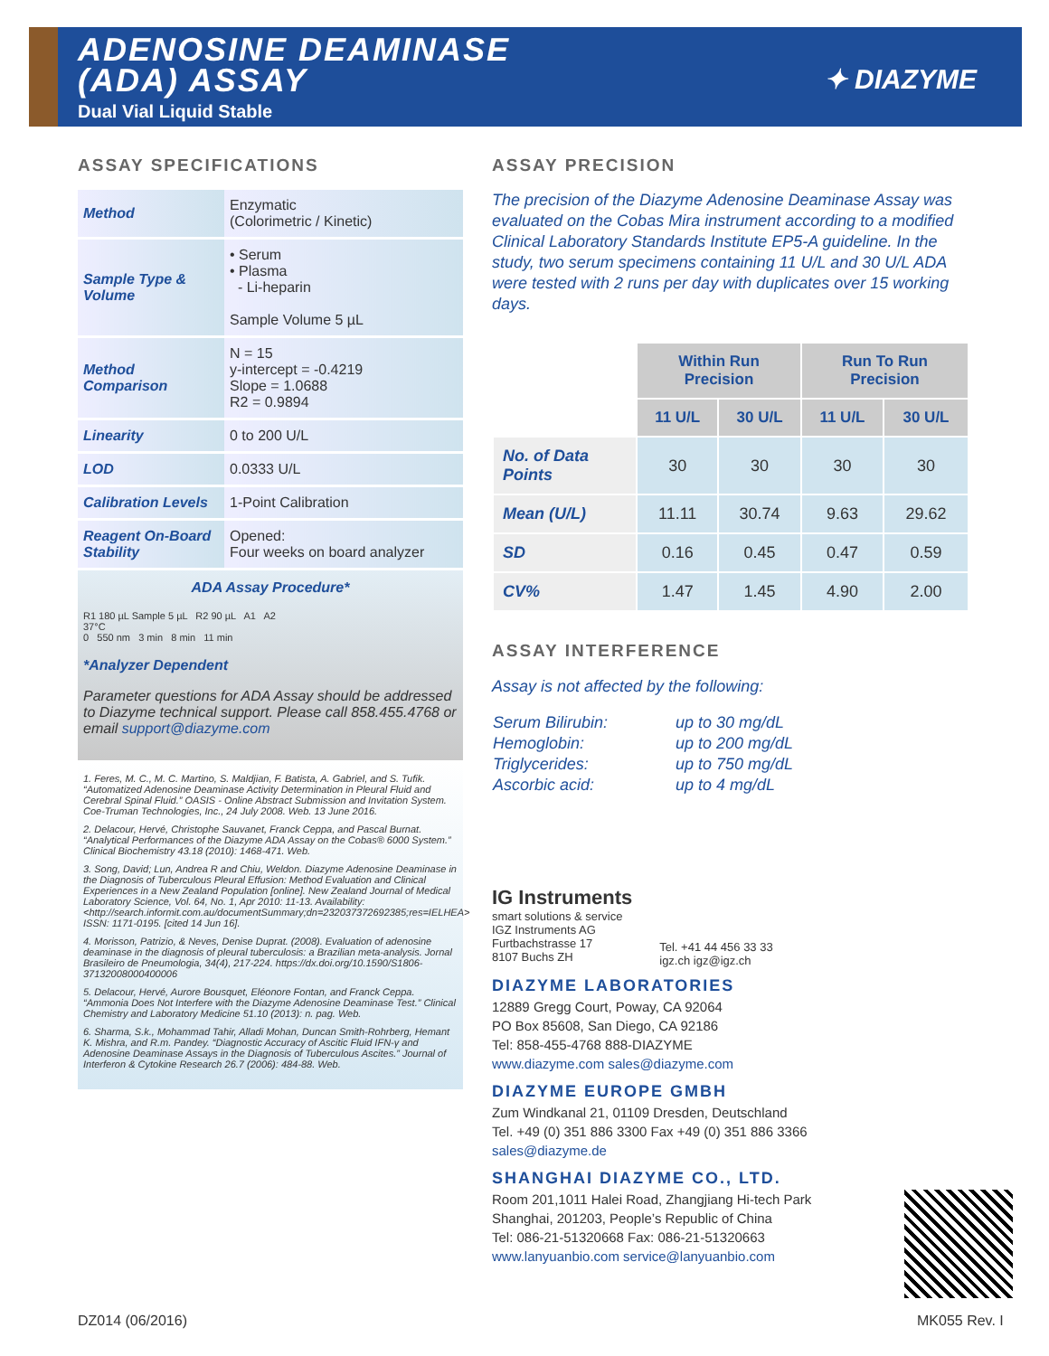ADENOSINE DEAMINASE
(ADA) ASSAY
Dual Vial Liquid Stable
✦ DIAZYME
ASSAY SPECIFICATIONS
| Method | Enzymatic (Colorimetric / Kinetic) |
| Sample Type & Volume | • Serum • Plasma - Li-heparin Sample Volume 5 µL |
| Method Comparison | N = 15 y-intercept = -0.4219 Slope = 1.0688 R2 = 0.9894 |
| Linearity | 0 to 200 U/L |
| LOD | 0.0333 U/L |
| Calibration Levels | 1-Point Calibration |
| Reagent On-Board Stability | Opened: Four weeks on board analyzer |
ADA Assay Procedure*
R1 180 µL Sample 5 µL R2 90 µL A1 A2
37°C
0 550 nm 3 min 8 min 11 min
*Analyzer Dependent
Parameter questions for ADA Assay should be addressed to Diazyme technical support. Please call 858.455.4768 or email support@diazyme.com
1. Feres, M. C., M. C. Martino, S. Maldjian, F. Batista, A. Gabriel, and S. Tufik. “Automatized Adenosine Deaminase Activity Determination in Pleural Fluid and Cerebral Spinal Fluid.” OASIS - Online Abstract Submission and Invitation System. Coe-Truman Technologies, Inc., 24 July 2008. Web. 13 June 2016.
2. Delacour, Hervé, Christophe Sauvanet, Franck Ceppa, and Pascal Burnat. “Analytical Performances of the Diazyme ADA Assay on the Cobas® 6000 System.” Clinical Biochemistry 43.18 (2010): 1468-471. Web.
3. Song, David; Lun, Andrea R and Chiu, Weldon. Diazyme Adenosine Deaminase in the Diagnosis of Tuberculous Pleural Effusion: Method Evaluation and Clinical Experiences in a New Zealand Population [online]. New Zealand Journal of Medical Laboratory Science, Vol. 64, No. 1, Apr 2010: 11-13. Availability: <http://search.informit.com.au/documentSummary;dn=232037372692385;res=IELHEA> ISSN: 1171-0195. [cited 14 Jun 16].
4. Morisson, Patrizio, & Neves, Denise Duprat. (2008). Evaluation of adenosine deaminase in the diagnosis of pleural tuberculosis: a Brazilian meta-analysis. Jornal Brasileiro de Pneumologia, 34(4), 217-224. https://dx.doi.org/10.1590/S1806-37132008000400006
5. Delacour, Hervé, Aurore Bousquet, Eléonore Fontan, and Franck Ceppa. “Ammonia Does Not Interfere with the Diazyme Adenosine Deaminase Test.” Clinical Chemistry and Laboratory Medicine 51.10 (2013): n. pag. Web.
6. Sharma, S.k., Mohammad Tahir, Alladi Mohan, Duncan Smith-Rohrberg, Hemant K. Mishra, and R.m. Pandey. “Diagnostic Accuracy of Ascitic Fluid IFN-γ and Adenosine Deaminase Assays in the Diagnosis of Tuberculous Ascites.” Journal of Interferon & Cytokine Research 26.7 (2006): 484-88. Web.
ASSAY PRECISION
The precision of the Diazyme Adenosine Deaminase Assay was evaluated on the Cobas Mira instrument according to a modified Clinical Laboratory Standards Institute EP5-A guideline. In the study, two serum specimens containing 11 U/L and 30 U/L ADA were tested with 2 runs per day with duplicates over 15 working days.
| | Within Run Precision | | Run To Run Precision | |
| | 11 U/L | 30 U/L | 11 U/L | 30 U/L |
| No. of Data Points | 30 | 30 | 30 | 30 |
| Mean (U/L) | 11.11 | 30.74 | 9.63 | 29.62 |
| SD | 0.16 | 0.45 | 0.47 | 0.59 |
| CV% | 1.47 | 1.45 | 4.90 | 2.00 |
ASSAY INTERFERENCE
Assay is not affected by the following:
| Serum Bilirubin: | up to 30 mg/dL |
| Hemoglobin: | up to 200 mg/dL |
| Triglycerides: | up to 750 mg/dL |
| Ascorbic acid: | up to 4 mg/dL |
IG Instruments
smart solutions & service
IGZ Instruments AG
Furtbachstrasse 17
8107 Buchs ZH
Tel. +41 44 456 33 33
igz.ch igz@igz.ch
DIAZYME LABORATORIES
12889 Gregg Court, Poway, CA 92064
PO Box 85608, San Diego, CA 92186
Tel: 858-455-4768 888-DIAZYME
www.diazyme.com sales@diazyme.com
DIAZYME EUROPE GMBH
Zum Windkanal 21, 01109 Dresden, Deutschland
Tel. +49 (0) 351 886 3300 Fax +49 (0) 351 886 3366
sales@diazyme.de
SHANGHAI DIAZYME CO., LTD.
Room 201,1011 Halei Road, Zhangjiang Hi-tech Park
Shanghai, 201203, People’s Republic of China
Tel: 086-21-51320668 Fax: 086-21-51320663
www.lanyuanbio.com service@lanyuanbio.com
DZ014 (06/2016) MK055 Rev. I